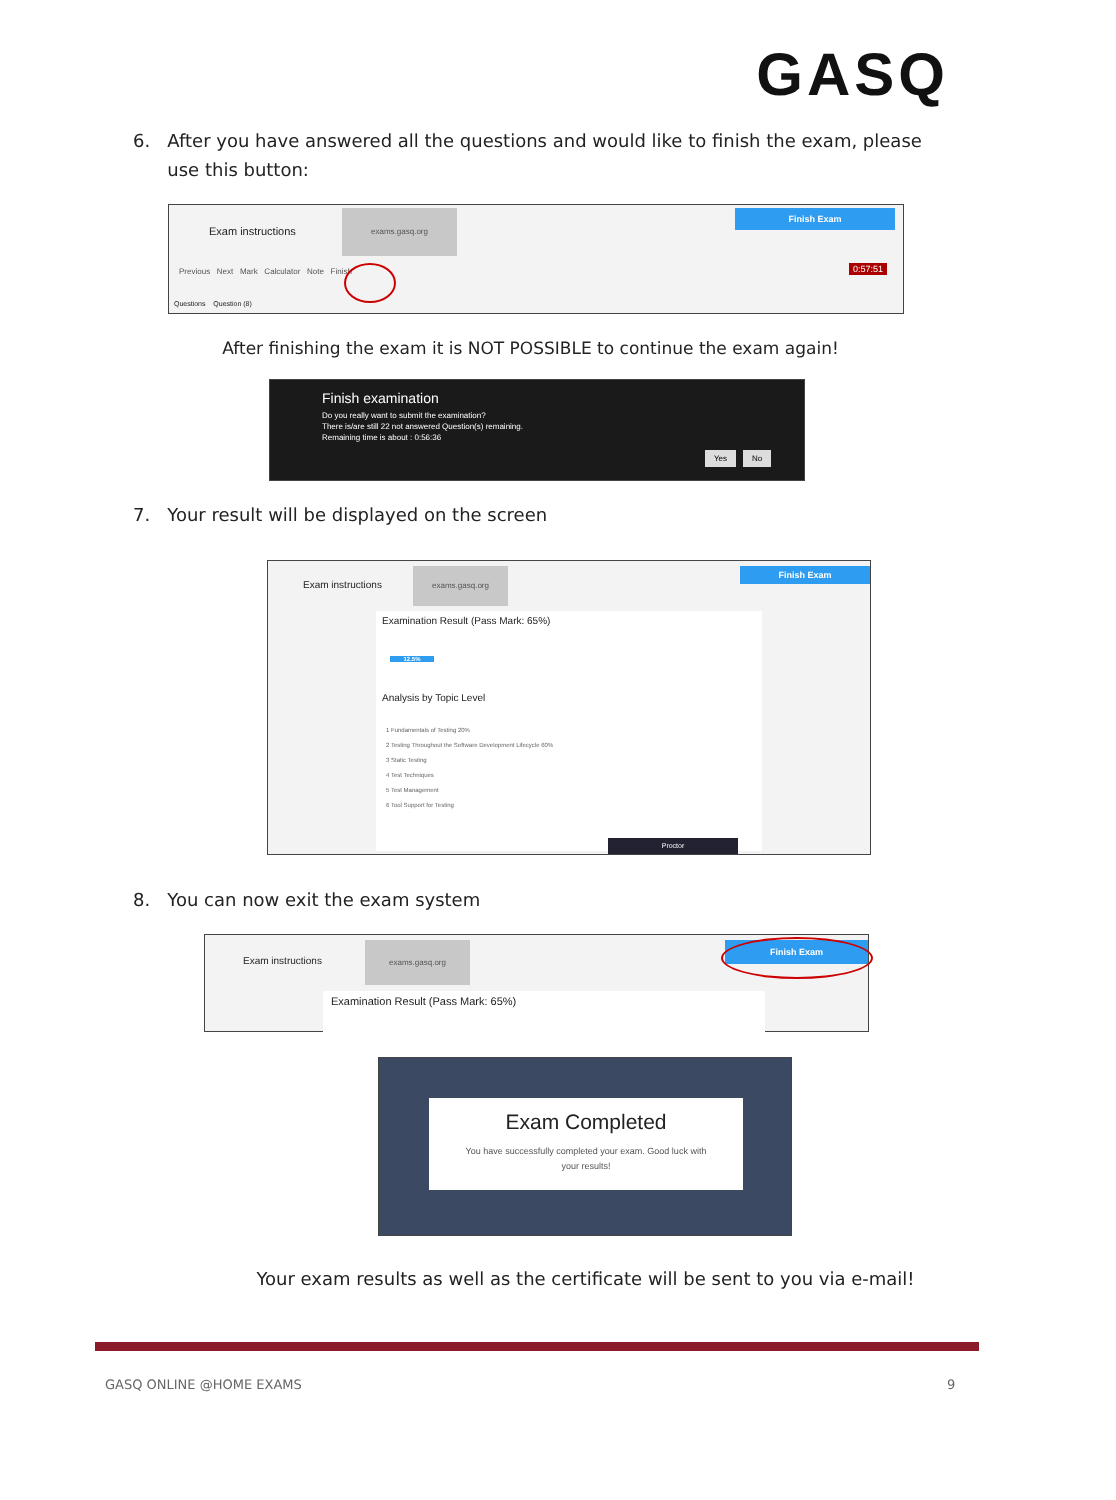GASQ
6. After you have answered all the questions and would like to finish the exam, please
use this button:
Exam instructions
exams.gasq.org Finish Exam
Previous Next Mark Calculator Note Finish
0:57:51
Questions Question (8)
After finishing the exam it is NOT POSSIBLE to continue the exam again!
Finish examination
Do you really want to submit the examination?
There is/are still 22 not answered Question(s) remaining.
Remaining time is about : 0:56:36
Yes No
7. Your result will be displayed on the screen
Exam instructions
exams.gasq.org Finish Exam
Examination Result (Pass Mark: 65%)
12.5%
Analysis by Topic Level
1 Fundamentals of Testing 20%
2 Testing Throughout the Software Development Lifecycle 60%
3 Static Testing
4 Test Techniques
5 Test Management
6 Tool Support for Testing
Proctor
8. You can now exit the exam system
Exam instructions
exams.gasq.org Finish Exam
Examination Result (Pass Mark: 65%)
Exam Completed
You have successfully completed your exam. Good luck with
your results!
Your exam results as well as the certificate will be sent to you via e-mail!
GASQ ONLINE @HOME EXAMS 9